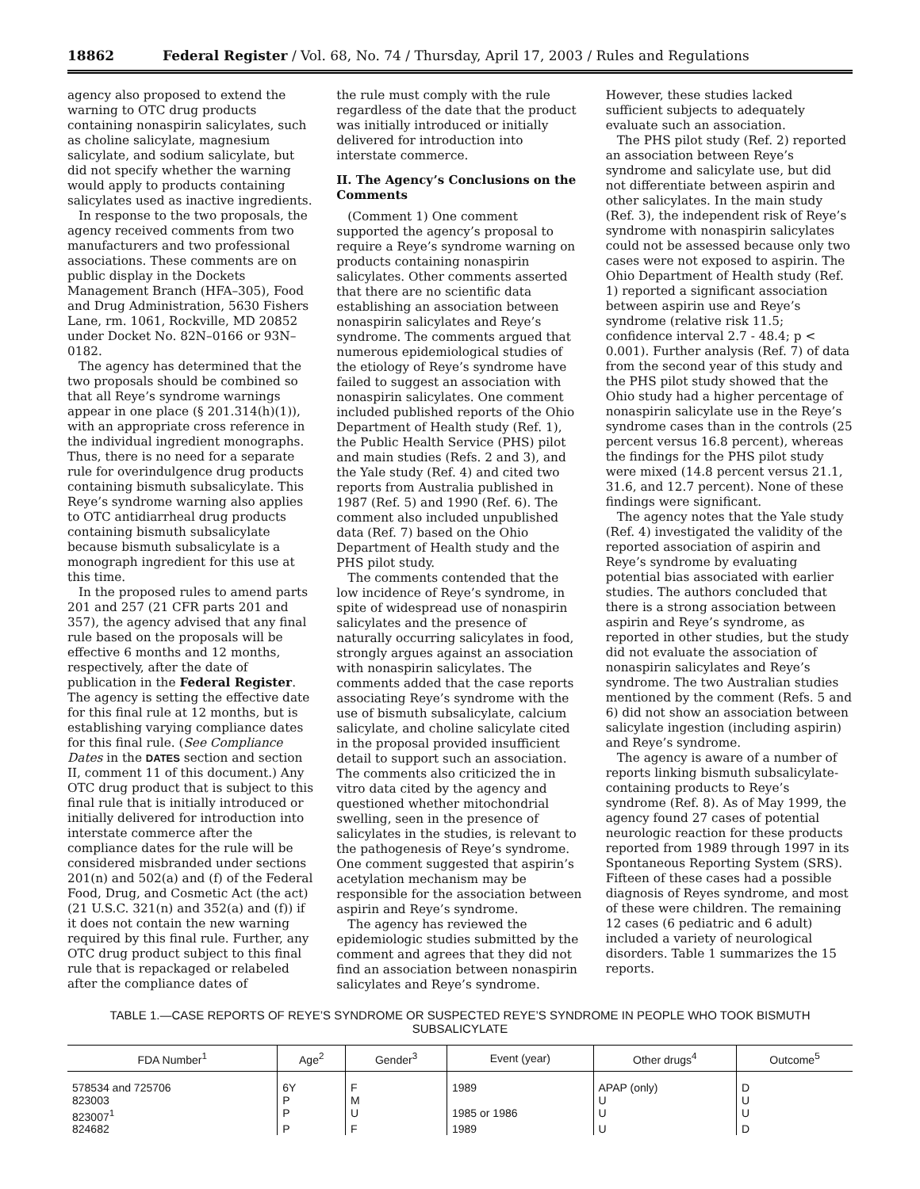18862 Federal Register / Vol. 68, No. 74 / Thursday, April 17, 2003 / Rules and Regulations
agency also proposed to extend the warning to OTC drug products containing nonaspirin salicylates, such as choline salicylate, magnesium salicylate, and sodium salicylate, but did not specify whether the warning would apply to products containing salicylates used as inactive ingredients.
In response to the two proposals, the agency received comments from two manufacturers and two professional associations. These comments are on public display in the Dockets Management Branch (HFA–305), Food and Drug Administration, 5630 Fishers Lane, rm. 1061, Rockville, MD 20852 under Docket No. 82N–0166 or 93N–0182.
The agency has determined that the two proposals should be combined so that all Reye’s syndrome warnings appear in one place (§ 201.314(h)(1)), with an appropriate cross reference in the individual ingredient monographs. Thus, there is no need for a separate rule for overindulgence drug products containing bismuth subsalicylate. This Reye’s syndrome warning also applies to OTC antidiarrheal drug products containing bismuth subsalicylate because bismuth subsalicylate is a monograph ingredient for this use at this time.
In the proposed rules to amend parts 201 and 257 (21 CFR parts 201 and 357), the agency advised that any final rule based on the proposals will be effective 6 months and 12 months, respectively, after the date of publication in the Federal Register. The agency is setting the effective date for this final rule at 12 months, but is establishing varying compliance dates for this final rule. (See Compliance Dates in the DATES section and section II, comment 11 of this document.) Any OTC drug product that is subject to this final rule that is initially introduced or initially delivered for introduction into interstate commerce after the compliance dates for the rule will be considered misbranded under sections 201(n) and 502(a) and (f) of the Federal Food, Drug, and Cosmetic Act (the act) (21 U.S.C. 321(n) and 352(a) and (f)) if it does not contain the new warning required by this final rule. Further, any OTC drug product subject to this final rule that is repackaged or relabeled after the compliance dates of
the rule must comply with the rule regardless of the date that the product was initially introduced or initially delivered for introduction into interstate commerce.
II. The Agency’s Conclusions on the Comments
(Comment 1) One comment supported the agency’s proposal to require a Reye’s syndrome warning on products containing nonaspirin salicylates. Other comments asserted that there are no scientific data establishing an association between nonaspirin salicylates and Reye’s syndrome. The comments argued that numerous epidemiological studies of the etiology of Reye’s syndrome have failed to suggest an association with nonaspirin salicylates. One comment included published reports of the Ohio Department of Health study (Ref. 1), the Public Health Service (PHS) pilot and main studies (Refs. 2 and 3), and the Yale study (Ref. 4) and cited two reports from Australia published in 1987 (Ref. 5) and 1990 (Ref. 6). The comment also included unpublished data (Ref. 7) based on the Ohio Department of Health study and the PHS pilot study.
The comments contended that the low incidence of Reye’s syndrome, in spite of widespread use of nonaspirin salicylates and the presence of naturally occurring salicylates in food, strongly argues against an association with nonaspirin salicylates. The comments added that the case reports associating Reye’s syndrome with the use of bismuth subsalicylate, calcium salicylate, and choline salicylate cited in the proposal provided insufficient detail to support such an association. The comments also criticized the in vitro data cited by the agency and questioned whether mitochondrial swelling, seen in the presence of salicylates in the studies, is relevant to the pathogenesis of Reye’s syndrome. One comment suggested that aspirin’s acetylation mechanism may be responsible for the association between aspirin and Reye’s syndrome.
The agency has reviewed the epidemiologic studies submitted by the comment and agrees that they did not find an association between nonaspirin salicylates and Reye’s syndrome.
However, these studies lacked sufficient subjects to adequately evaluate such an association.
The PHS pilot study (Ref. 2) reported an association between Reye’s syndrome and salicylate use, but did not differentiate between aspirin and other salicylates. In the main study (Ref. 3), the independent risk of Reye’s syndrome with nonaspirin salicylates could not be assessed because only two cases were not exposed to aspirin. The Ohio Department of Health study (Ref. 1) reported a significant association between aspirin use and Reye’s syndrome (relative risk 11.5; confidence interval 2.7 - 48.4; p < 0.001). Further analysis (Ref. 7) of data from the second year of this study and the PHS pilot study showed that the Ohio study had a higher percentage of nonaspirin salicylate use in the Reye’s syndrome cases than in the controls (25 percent versus 16.8 percent), whereas the findings for the PHS pilot study were mixed (14.8 percent versus 21.1, 31.6, and 12.7 percent). None of these findings were significant.
The agency notes that the Yale study (Ref. 4) investigated the validity of the reported association of aspirin and Reye’s syndrome by evaluating potential bias associated with earlier studies. The authors concluded that there is a strong association between aspirin and Reye’s syndrome, as reported in other studies, but the study did not evaluate the association of nonaspirin salicylates and Reye’s syndrome. The two Australian studies mentioned by the comment (Refs. 5 and 6) did not show an association between salicylate ingestion (including aspirin) and Reye’s syndrome.
The agency is aware of a number of reports linking bismuth subsalicylate-containing products to Reye’s syndrome (Ref. 8). As of May 1999, the agency found 27 cases of potential neurologic reaction for these products reported from 1989 through 1997 in its Spontaneous Reporting System (SRS). Fifteen of these cases had a possible diagnosis of Reyes syndrome, and most of these were children. The remaining 12 cases (6 pediatric and 6 adult) included a variety of neurological disorders. Table 1 summarizes the 15 reports.
TABLE 1.—CASE REPORTS OF REYE’S SYNDROME OR SUSPECTED REYE’S SYNDROME IN PEOPLE WHO TOOK BISMUTH SUBSALICYLATE
| FDA Number<sup>1</sup> | Age<sup>2</sup> | Gender<sup>3</sup> | Event (year) | Other drugs<sup>4</sup> | Outcome<sup>5</sup> |
| --- | --- | --- | --- | --- | --- |
| 578534 and 725706 | 6Y | F | 1989 | APAP (only) | D |
| 823003 | P | M | | U | U |
| 823007<sup>1</sup> | P | U | 1985 or 1986 | U | U |
| 824682 | P | F | 1989 | U | D |